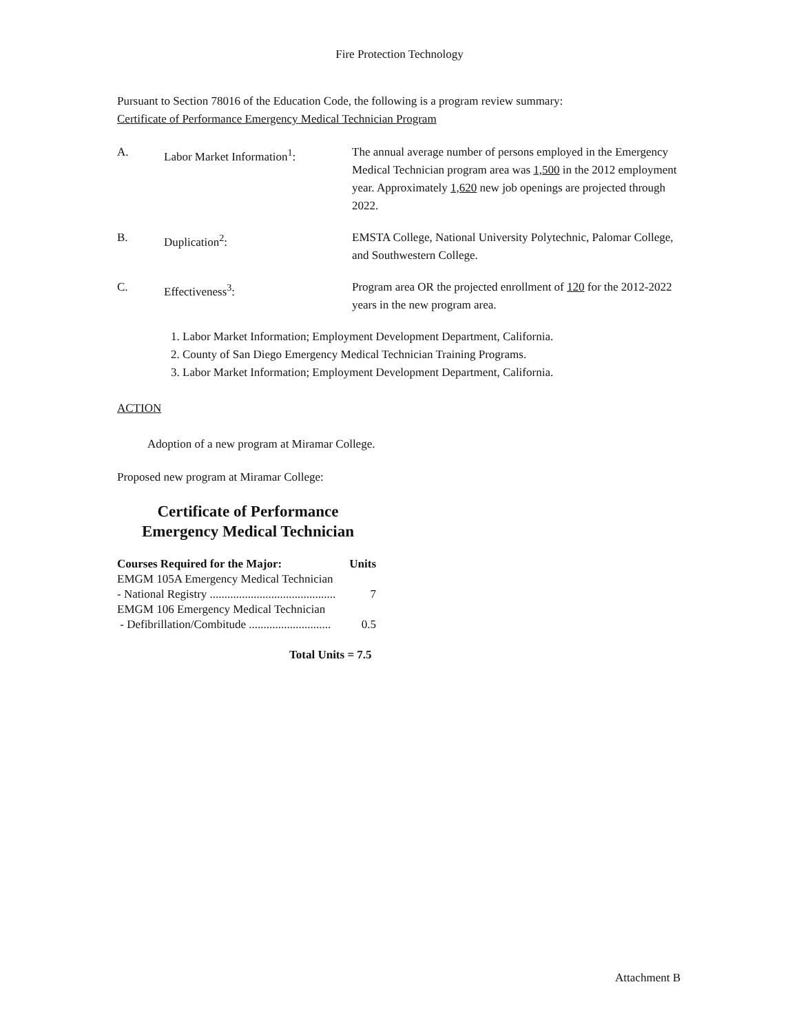Fire Protection Technology
Pursuant to Section 78016 of the Education Code, the following is a program review summary:
Certificate of Performance Emergency Medical Technician Program
| A. | Labor Market Information<sup>1</sup>: | The annual average number of persons employed in the Emergency Medical Technician program area was 1,500 in the 2012 employment year. Approximately 1,620 new job openings are projected through 2022. |
| B. | Duplication<sup>2</sup>: | EMSTA College, National University Polytechnic, Palomar College, and Southwestern College. |
| C. | Effectiveness<sup>3</sup>: | Program area OR the projected enrollment of 120 for the 2012-2022 years in the new program area. |
1. Labor Market Information; Employment Development Department, California.
2. County of San Diego Emergency Medical Technician Training Programs.
3. Labor Market Information; Employment Development Department, California.
ACTION
Adoption of a new program at Miramar College.
Proposed new program at Miramar College:
Certificate of Performance
Emergency Medical Technician
| Courses Required for the Major: | Units |
| EMGM 105A Emergency Medical Technician | |
| - National Registry ........................................... | 7 |
| EMGM 106 Emergency Medical Technician | |
| - Defibrillation/Combitude ............................ | 0.5 |
Total Units = 7.5
Attachment B